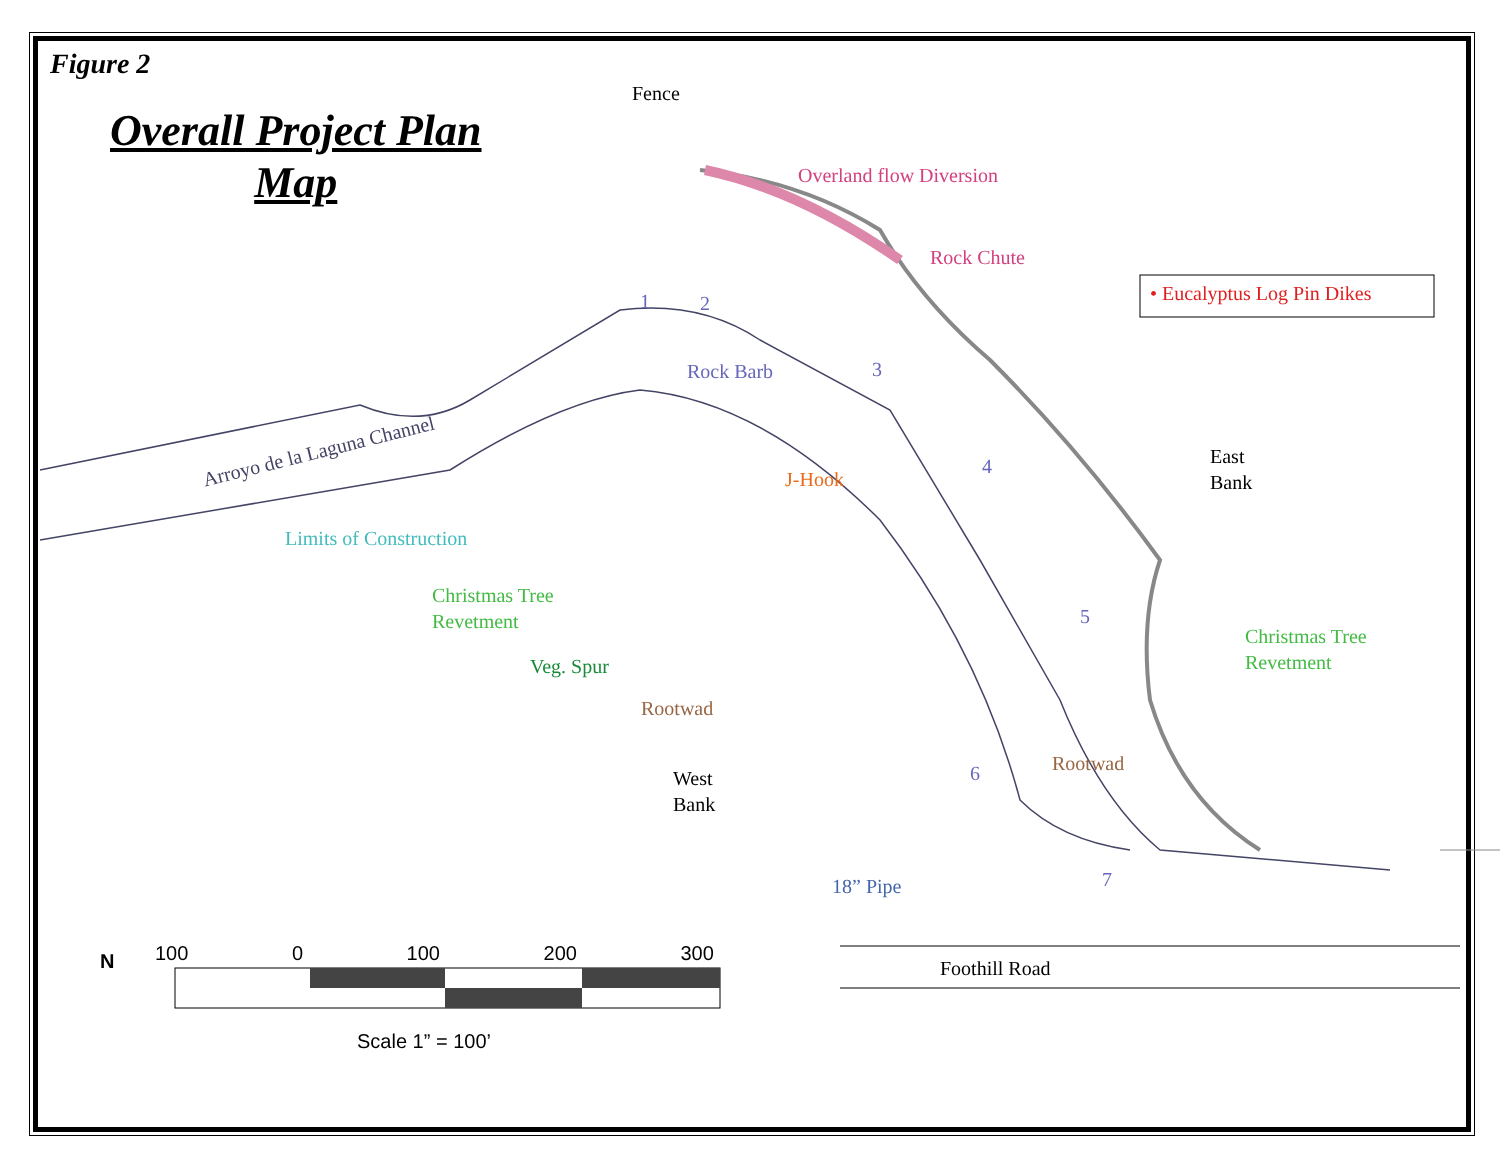Figure 2
Overall Project Plan
Map
Fence
Overland flow Diversion
Rock Chute
• Eucalyptus Log Pin Dikes
1 2
Rock Barb 3
4
5
6
7
East
Bank
Arroyo de la Laguna Channel
J-Hook
Limits of Construction
Christmas Tree
Revetment
Christmas Tree
Revetment
Veg. Spur
Rootwad
Rootwad
West
Bank
18” Pipe
Foothill Road
N 100 0 100 200 300
Scale 1” = 100’